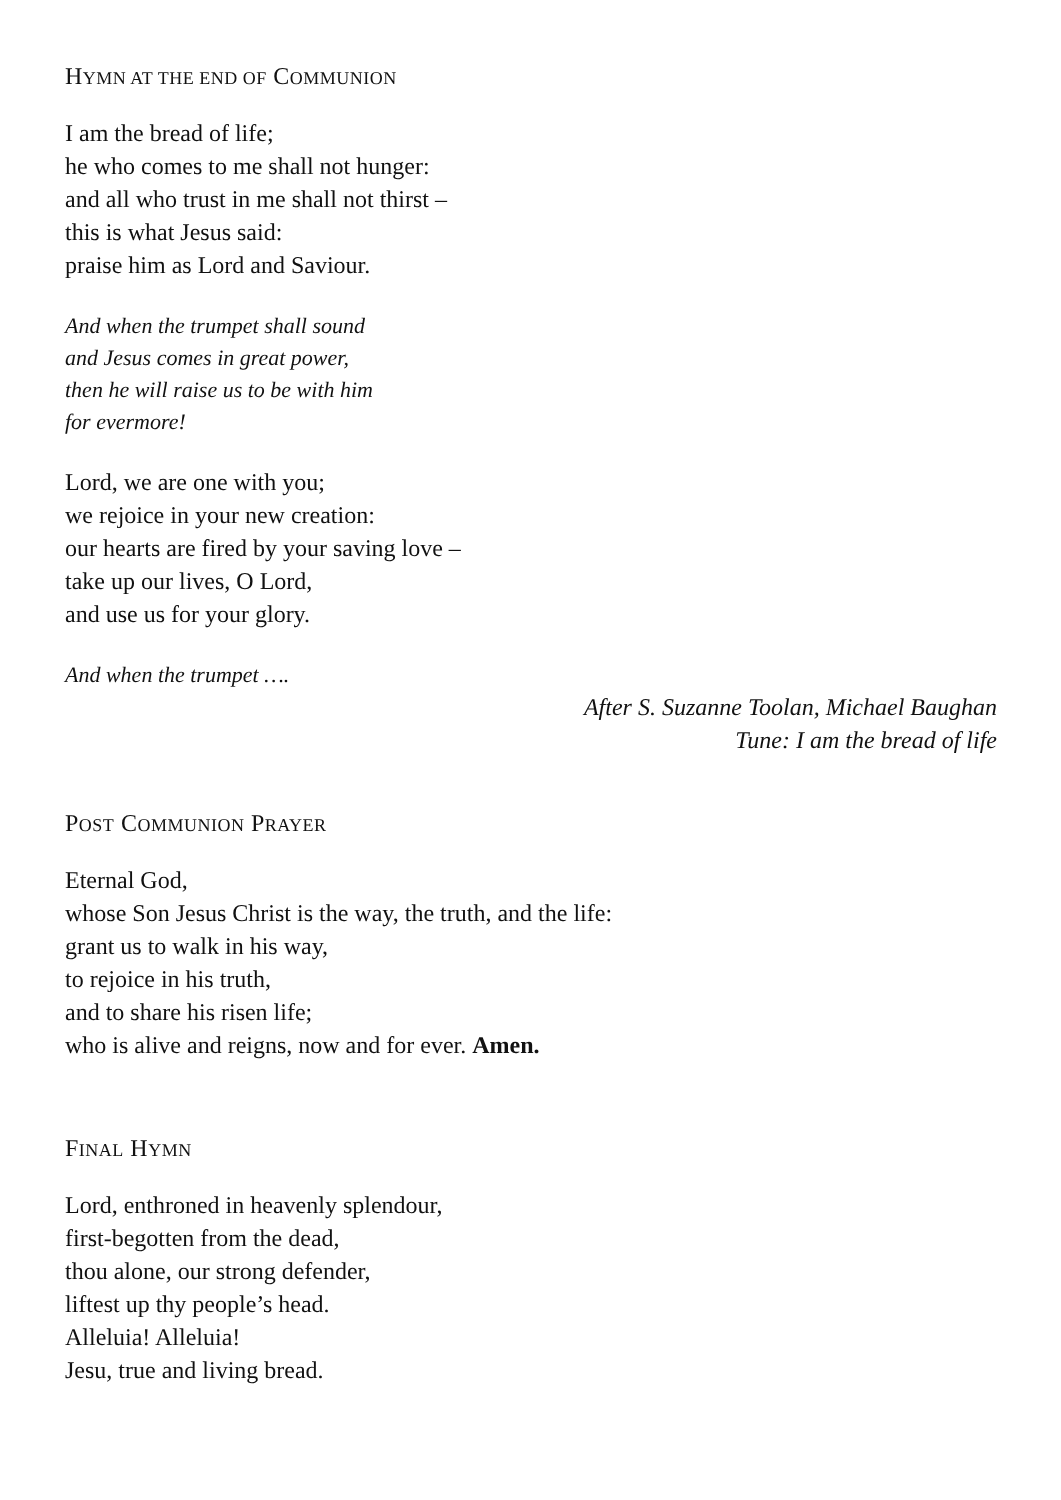HYMN AT THE END OF COMMUNION
I am the bread of life;
he who comes to me shall not hunger:
and all who trust in me shall not thirst –
this is what Jesus said:
praise him as Lord and Saviour.
And when the trumpet shall sound
and Jesus comes in great power,
then he will raise us to be with him
for evermore!
Lord, we are one with you;
we rejoice in your new creation:
our hearts are fired by your saving love –
take up our lives, O Lord,
and use us for your glory.
And when the trumpet ….
After S. Suzanne Toolan, Michael Baughan
Tune: I am the bread of life
POST COMMUNION PRAYER
Eternal God,
whose Son Jesus Christ is the way, the truth, and the life:
grant us to walk in his way,
to rejoice in his truth,
and to share his risen life;
who is alive and reigns, now and for ever. Amen.
FINAL HYMN
Lord, enthroned in heavenly splendour,
first-begotten from the dead,
thou alone, our strong defender,
liftest up thy people’s head.
Alleluia! Alleluia!
Jesu, true and living bread.